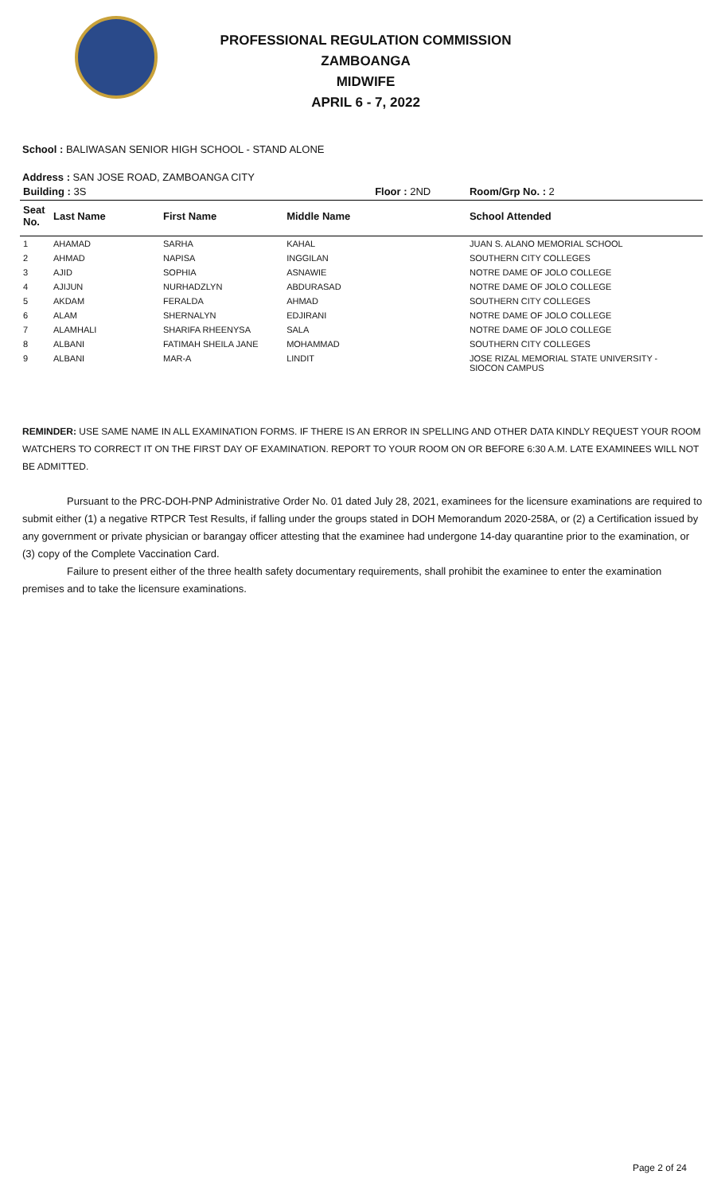PROFESSIONAL REGULATION COMMISSION
ZAMBOANGA
MIDWIFE
APRIL 6 - 7, 2022
School : BALIWASAN SENIOR HIGH SCHOOL - STAND ALONE
Address : SAN JOSE ROAD, ZAMBOANGA CITY
| Building : 3S | | | Floor : 2ND | Room/Grp No. : 2 |
| Seat No. | Last Name | First Name | Middle Name | School Attended |
| 1 | AHAMAD | SARHA | KAHAL | JUAN S. ALANO MEMORIAL SCHOOL |
| 2 | AHMAD | NAPISA | INGGILAN | SOUTHERN CITY COLLEGES |
| 3 | AJID | SOPHIA | ASNAWIE | NOTRE DAME OF JOLO COLLEGE |
| 4 | AJIJUN | NURHADZLYN | ABDURASAD | NOTRE DAME OF JOLO COLLEGE |
| 5 | AKDAM | FERALDA | AHMAD | SOUTHERN CITY COLLEGES |
| 6 | ALAM | SHERNALYN | EDJIRANI | NOTRE DAME OF JOLO COLLEGE |
| 7 | ALAMHALI | SHARIFA RHEENYSA | SALA | NOTRE DAME OF JOLO COLLEGE |
| 8 | ALBANI | FATIMAH SHEILA JANE | MOHAMMAD | SOUTHERN CITY COLLEGES |
| 9 | ALBANI | MAR-A | LINDIT | JOSE RIZAL MEMORIAL STATE UNIVERSITY - SIOCON CAMPUS |
REMINDER: USE SAME NAME IN ALL EXAMINATION FORMS. IF THERE IS AN ERROR IN SPELLING AND OTHER DATA KINDLY REQUEST YOUR ROOM WATCHERS TO CORRECT IT ON THE FIRST DAY OF EXAMINATION. REPORT TO YOUR ROOM ON OR BEFORE 6:30 A.M. LATE EXAMINEES WILL NOT BE ADMITTED.
Pursuant to the PRC-DOH-PNP Administrative Order No. 01 dated July 28, 2021, examinees for the licensure examinations are required to submit either (1) a negative RTPCR Test Results, if falling under the groups stated in DOH Memorandum 2020-258A, or (2) a Certification issued by any government or private physician or barangay officer attesting that the examinee had undergone 14-day quarantine prior to the examination, or (3) copy of the Complete Vaccination Card.
Failure to present either of the three health safety documentary requirements, shall prohibit the examinee to enter the examination premises and to take the licensure examinations.
Page 2 of 24